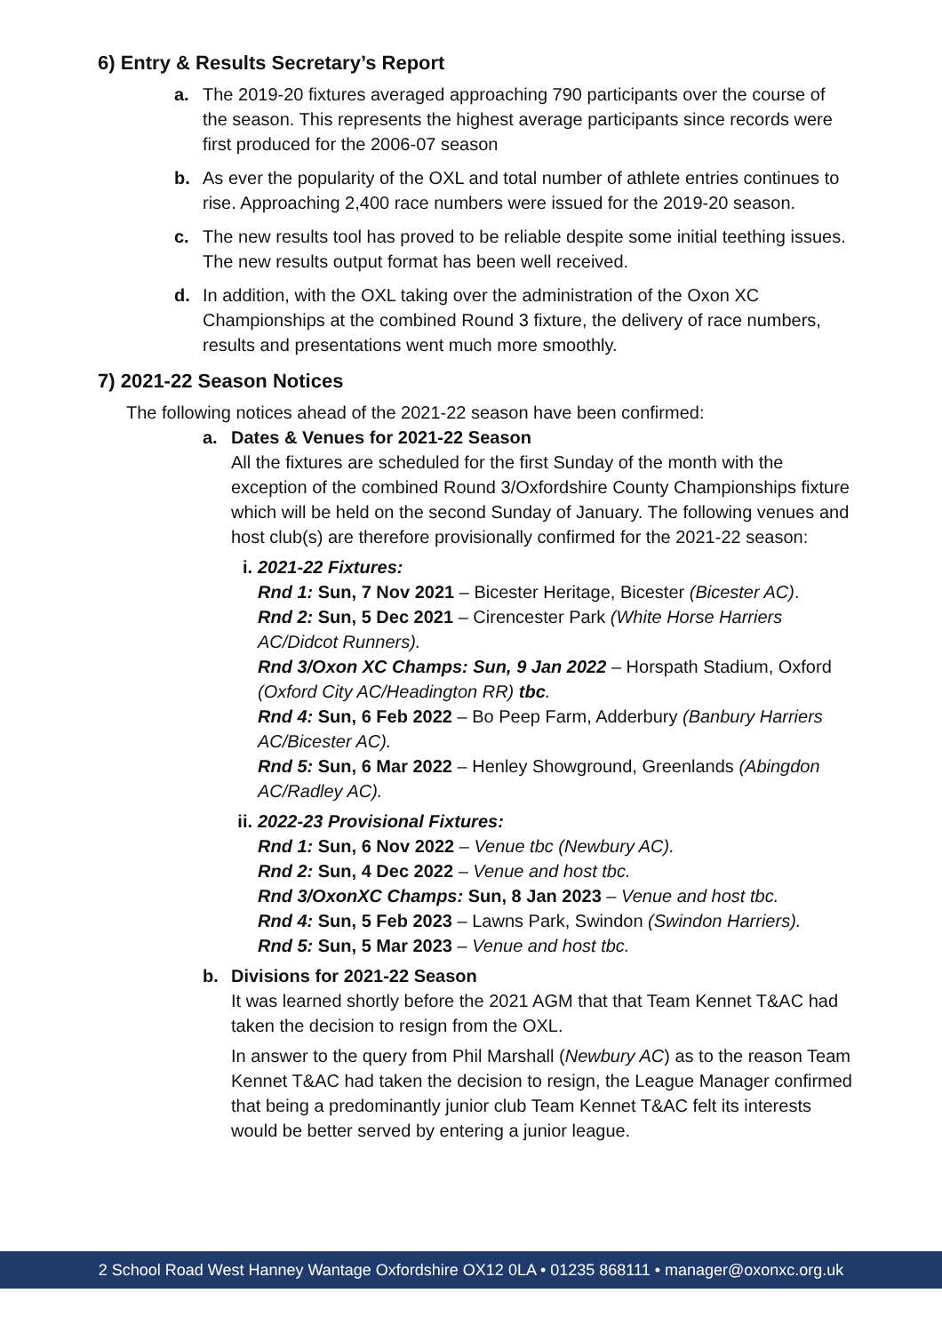6) Entry & Results Secretary’s Report
a. The 2019-20 fixtures averaged approaching 790 participants over the course of the season. This represents the highest average participants since records were first produced for the 2006-07 season
b. As ever the popularity of the OXL and total number of athlete entries continues to rise. Approaching 2,400 race numbers were issued for the 2019-20 season.
c. The new results tool has proved to be reliable despite some initial teething issues. The new results output format has been well received.
d. In addition, with the OXL taking over the administration of the Oxon XC Championships at the combined Round 3 fixture, the delivery of race numbers, results and presentations went much more smoothly.
7) 2021-22 Season Notices
The following notices ahead of the 2021-22 season have been confirmed:
a. Dates & Venues for 2021-22 Season
All the fixtures are scheduled for the first Sunday of the month with the exception of the combined Round 3/Oxfordshire County Championships fixture which will be held on the second Sunday of January. The following venues and host club(s) are therefore provisionally confirmed for the 2021-22 season:
i. 2021-22 Fixtures:
Rnd 1: Sun, 7 Nov 2021 – Bicester Heritage, Bicester (Bicester AC).
Rnd 2: Sun, 5 Dec 2021 – Cirencester Park (White Horse Harriers AC/Didcot Runners).
Rnd 3/Oxon XC Champs: Sun, 9 Jan 2022 – Horspath Stadium, Oxford (Oxford City AC/Headington RR) tbc.
Rnd 4: Sun, 6 Feb 2022 – Bo Peep Farm, Adderbury (Banbury Harriers AC/Bicester AC).
Rnd 5: Sun, 6 Mar 2022 – Henley Showground, Greenlands (Abingdon AC/Radley AC).
ii.
2022-23 Provisional Fixtures:
Rnd 1: Sun, 6 Nov 2022 – Venue tbc (Newbury AC).
Rnd 2: Sun, 4 Dec 2022 – Venue and host tbc.
Rnd 3/OxonXC Champs: Sun, 8 Jan 2023 – Venue and host tbc.
Rnd 4: Sun, 5 Feb 2023 – Lawns Park, Swindon (Swindon Harriers).
Rnd 5: Sun, 5 Mar 2023 – Venue and host tbc.
b. Divisions for 2021-22 Season
It was learned shortly before the 2021 AGM that that Team Kennet T&AC had taken the decision to resign from the OXL.
In answer to the query from Phil Marshall (Newbury AC) as to the reason Team Kennet T&AC had taken the decision to resign, the League Manager confirmed that being a predominantly junior club Team Kennet T&AC felt its interests would be better served by entering a junior league.
2 School Road West Hanney Wantage Oxfordshire OX12 0LA • 01235 868111 • manager@oxonxc.org.uk